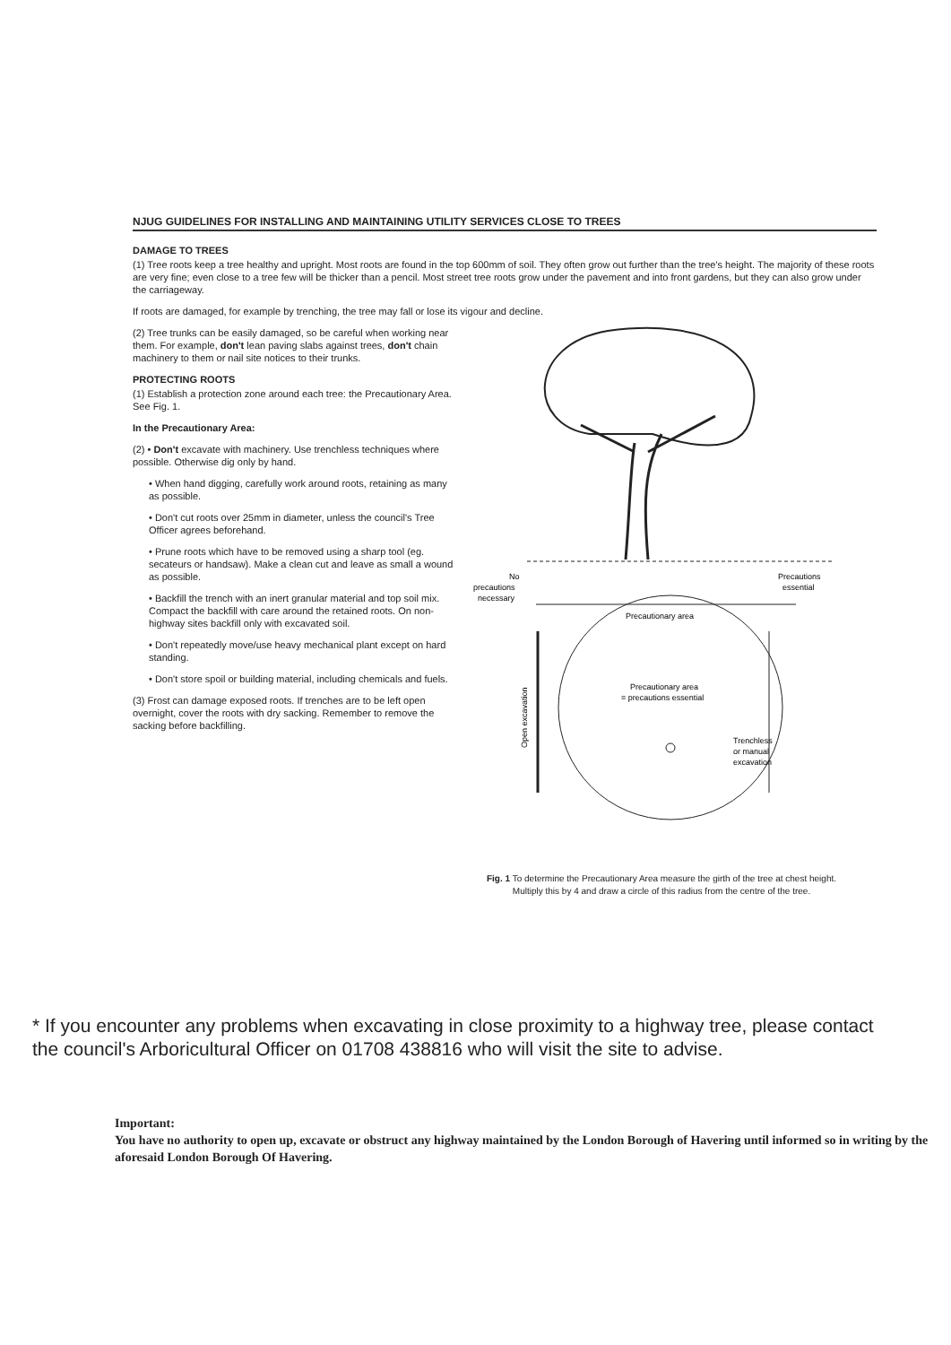NJUG GUIDELINES FOR INSTALLING AND MAINTAINING UTILITY SERVICES CLOSE TO TREES
DAMAGE TO TREES
(1) Tree roots keep a tree healthy and upright. Most roots are found in the top 600mm of soil. They often grow out further than the tree's height. The majority of these roots are very fine; even close to a tree few will be thicker than a pencil. Most street tree roots grow under the pavement and into front gardens, but they can also grow under the carriageway.
If roots are damaged, for example by trenching, the tree may fall or lose its vigour and decline.
(2) Tree trunks can be easily damaged, so be careful when working near them. For example, don't lean paving slabs against trees, don't chain machinery to them or nail site notices to their trunks.
PROTECTING ROOTS
(1) Establish a protection zone around each tree: the Precautionary Area. See Fig. 1.
In the Precautionary Area:
(2) • Don't excavate with machinery. Use trenchless techniques where possible. Otherwise dig only by hand.
• When hand digging, carefully work around roots, retaining as many as possible.
• Don't cut roots over 25mm in diameter, unless the council's Tree Officer agrees beforehand.
• Prune roots which have to be removed using a sharp tool (eg. secateurs or handsaw). Make a clean cut and leave as small a wound as possible.
• Backfill the trench with an inert granular material and top soil mix. Compact the backfill with care around the retained roots. On non-highway sites backfill only with excavated soil.
• Don't repeatedly move/use heavy mechanical plant except on hard standing.
• Don't store spoil or building material, including chemicals and fuels.
(3) Frost can damage exposed roots. If trenches are to be left open overnight, cover the roots with dry sacking. Remember to remove the sacking before backfilling.
No
precautions
necessary
Precautions
essential
Precautionary area
Precautionary area
= precautions essential
Trenchless
or manual
excavation
Open excavation
Fig. 1 To determine the Precautionary Area measure the girth of the tree at chest height. Multiply this by 4 and draw a circle of this radius from the centre of the tree.
* If you encounter any problems when excavating in close proximity to a highway tree, please contact the council's Arboricultural Officer on 01708 438816 who will visit the site to advise.
Important:
You have no authority to open up, excavate or obstruct any highway maintained by the London Borough of Havering until informed so in writing by the aforesaid London Borough Of Havering.